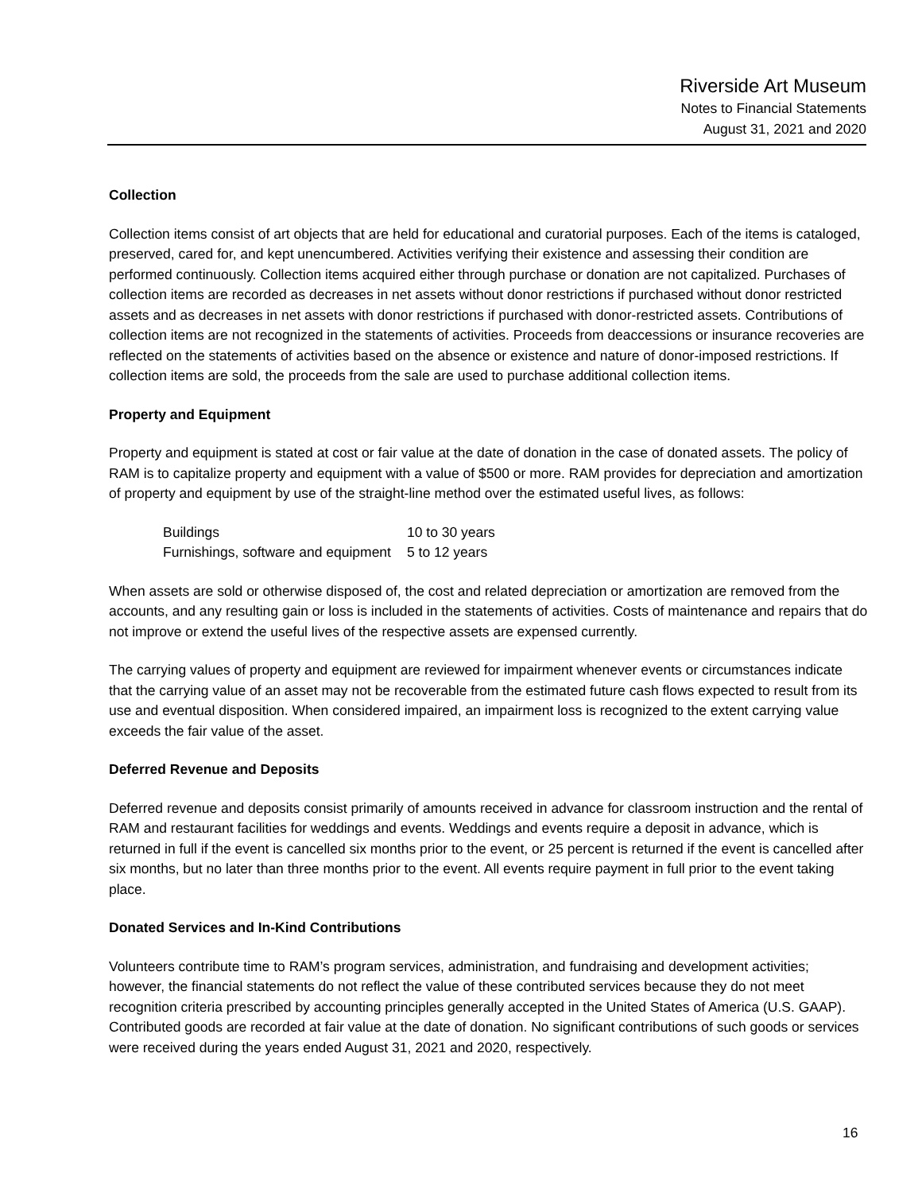Riverside Art Museum
Notes to Financial Statements
August 31, 2021 and 2020
Collection
Collection items consist of art objects that are held for educational and curatorial purposes. Each of the items is cataloged, preserved, cared for, and kept unencumbered. Activities verifying their existence and assessing their condition are performed continuously. Collection items acquired either through purchase or donation are not capitalized. Purchases of collection items are recorded as decreases in net assets without donor restrictions if purchased without donor restricted assets and as decreases in net assets with donor restrictions if purchased with donor-restricted assets. Contributions of collection items are not recognized in the statements of activities. Proceeds from deaccessions or insurance recoveries are reflected on the statements of activities based on the absence or existence and nature of donor-imposed restrictions. If collection items are sold, the proceeds from the sale are used to purchase additional collection items.
Property and Equipment
Property and equipment is stated at cost or fair value at the date of donation in the case of donated assets. The policy of RAM is to capitalize property and equipment with a value of $500 or more. RAM provides for depreciation and amortization of property and equipment by use of the straight-line method over the estimated useful lives, as follows:
| Buildings | 10 to 30 years |
| Furnishings, software and equipment | 5 to 12 years |
When assets are sold or otherwise disposed of, the cost and related depreciation or amortization are removed from the accounts, and any resulting gain or loss is included in the statements of activities. Costs of maintenance and repairs that do not improve or extend the useful lives of the respective assets are expensed currently.
The carrying values of property and equipment are reviewed for impairment whenever events or circumstances indicate that the carrying value of an asset may not be recoverable from the estimated future cash flows expected to result from its use and eventual disposition. When considered impaired, an impairment loss is recognized to the extent carrying value exceeds the fair value of the asset.
Deferred Revenue and Deposits
Deferred revenue and deposits consist primarily of amounts received in advance for classroom instruction and the rental of RAM and restaurant facilities for weddings and events. Weddings and events require a deposit in advance, which is returned in full if the event is cancelled six months prior to the event, or 25 percent is returned if the event is cancelled after six months, but no later than three months prior to the event. All events require payment in full prior to the event taking place.
Donated Services and In-Kind Contributions
Volunteers contribute time to RAM’s program services, administration, and fundraising and development activities; however, the financial statements do not reflect the value of these contributed services because they do not meet recognition criteria prescribed by accounting principles generally accepted in the United States of America (U.S. GAAP). Contributed goods are recorded at fair value at the date of donation. No significant contributions of such goods or services were received during the years ended August 31, 2021 and 2020, respectively.
16